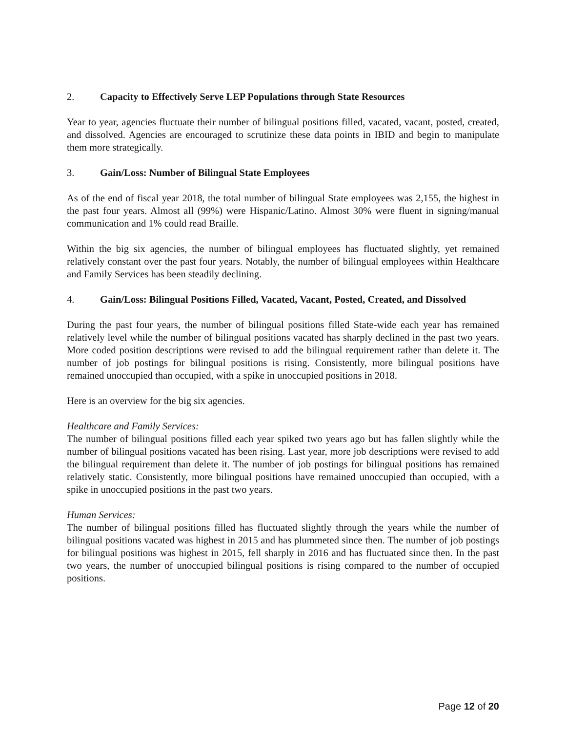2. Capacity to Effectively Serve LEP Populations through State Resources
Year to year, agencies fluctuate their number of bilingual positions filled, vacated, vacant, posted, created, and dissolved. Agencies are encouraged to scrutinize these data points in IBID and begin to manipulate them more strategically.
3. Gain/Loss: Number of Bilingual State Employees
As of the end of fiscal year 2018, the total number of bilingual State employees was 2,155, the highest in the past four years. Almost all (99%) were Hispanic/Latino. Almost 30% were fluent in signing/manual communication and 1% could read Braille.
Within the big six agencies, the number of bilingual employees has fluctuated slightly, yet remained relatively constant over the past four years. Notably, the number of bilingual employees within Healthcare and Family Services has been steadily declining.
4. Gain/Loss: Bilingual Positions Filled, Vacated, Vacant, Posted, Created, and Dissolved
During the past four years, the number of bilingual positions filled State-wide each year has remained relatively level while the number of bilingual positions vacated has sharply declined in the past two years. More coded position descriptions were revised to add the bilingual requirement rather than delete it. The number of job postings for bilingual positions is rising. Consistently, more bilingual positions have remained unoccupied than occupied, with a spike in unoccupied positions in 2018.
Here is an overview for the big six agencies.
Healthcare and Family Services:
The number of bilingual positions filled each year spiked two years ago but has fallen slightly while the number of bilingual positions vacated has been rising. Last year, more job descriptions were revised to add the bilingual requirement than delete it. The number of job postings for bilingual positions has remained relatively static. Consistently, more bilingual positions have remained unoccupied than occupied, with a spike in unoccupied positions in the past two years.
Human Services:
The number of bilingual positions filled has fluctuated slightly through the years while the number of bilingual positions vacated was highest in 2015 and has plummeted since then. The number of job postings for bilingual positions was highest in 2015, fell sharply in 2016 and has fluctuated since then. In the past two years, the number of unoccupied bilingual positions is rising compared to the number of occupied positions.
Page 12 of 20